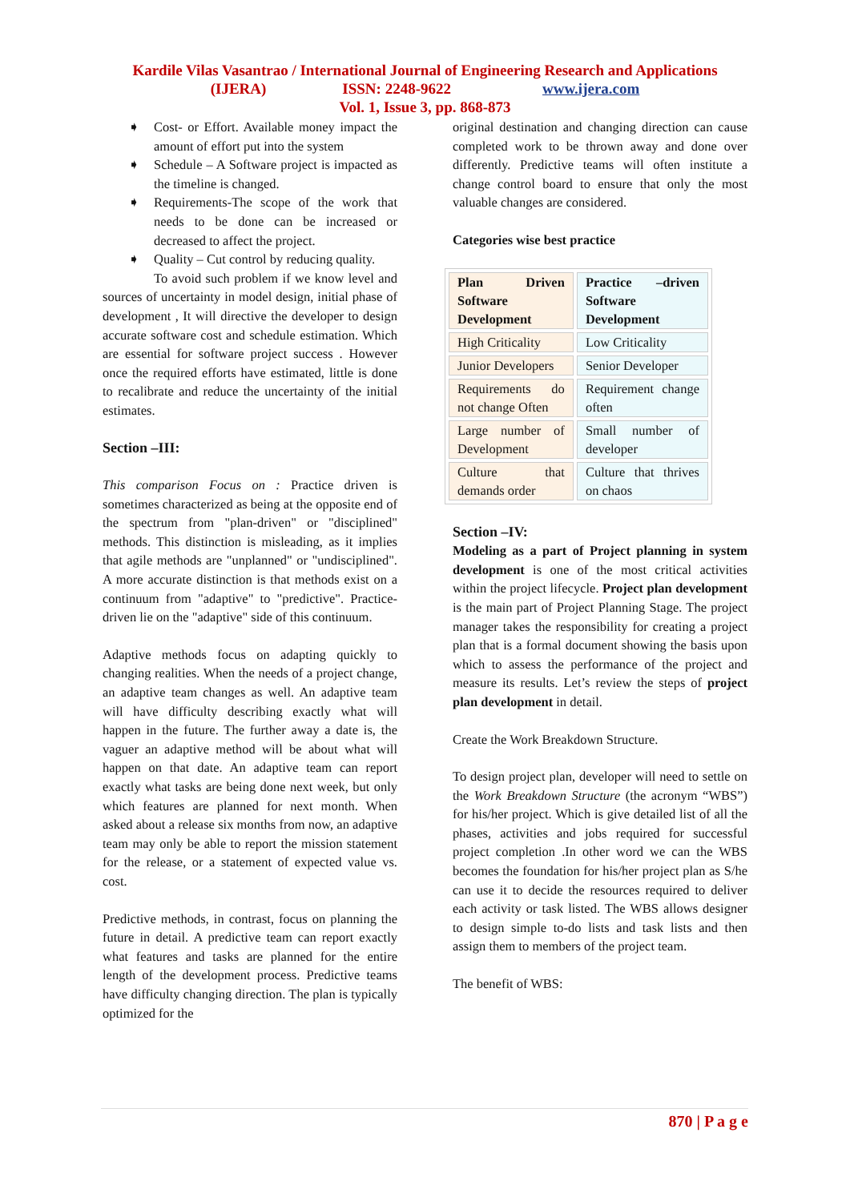Kardile Vilas Vasantrao / International Journal of Engineering Research and Applications
(IJERA) ISSN: 2248-9622 www.ijera.com
Vol. 1, Issue 3, pp. 868-873
➧ Cost- or Effort. Available money impact the amount of effort put into the system
➧ Schedule – A Software project is impacted as the timeline is changed.
➧ Requirements-The scope of the work that needs to be done can be increased or decreased to affect the project.
➧ Quality – Cut control by reducing quality.
To avoid such problem if we know level and sources of uncertainty in model design, initial phase of development , It will directive the developer to design accurate software cost and schedule estimation. Which are essential for software project success . However once the required efforts have estimated, little is done to recalibrate and reduce the uncertainty of the initial estimates.
Section –III:
This comparison Focus on : Practice driven is sometimes characterized as being at the opposite end of the spectrum from "plan-driven" or "disciplined" methods. This distinction is misleading, as it implies that agile methods are "unplanned" or "undisciplined". A more accurate distinction is that methods exist on a continuum from "adaptive" to "predictive". Practice-driven lie on the "adaptive" side of this continuum.
Adaptive methods focus on adapting quickly to changing realities. When the needs of a project change, an adaptive team changes as well. An adaptive team will have difficulty describing exactly what will happen in the future. The further away a date is, the vaguer an adaptive method will be about what will happen on that date. An adaptive team can report exactly what tasks are being done next week, but only which features are planned for next month. When asked about a release six months from now, an adaptive team may only be able to report the mission statement for the release, or a statement of expected value vs. cost.
Predictive methods, in contrast, focus on planning the future in detail. A predictive team can report exactly what features and tasks are planned for the entire length of the development process. Predictive teams have difficulty changing direction. The plan is typically optimized for the
original destination and changing direction can cause completed work to be thrown away and done over differently. Predictive teams will often institute a change control board to ensure that only the most valuable changes are considered.
Categories wise best practice
| Plan Driven Software Development | Practice –driven Software Development |
| High Criticality | Low Criticality |
| Junior Developers | Senior Developer |
| Requirements do not change Often | Requirement change often |
| Large number of Development | Small number of developer |
| Culture that demands order | Culture that thrives on chaos |
Section –IV:
Modeling as a part of Project planning in system development is one of the most critical activities within the project lifecycle. Project plan development is the main part of Project Planning Stage. The project manager takes the responsibility for creating a project plan that is a formal document showing the basis upon which to assess the performance of the project and measure its results. Let’s review the steps of project plan development in detail.
Create the Work Breakdown Structure.
To design project plan, developer will need to settle on the Work Breakdown Structure (the acronym “WBS”) for his/her project. Which is give detailed list of all the phases, activities and jobs required for successful project completion .In other word we can the WBS becomes the foundation for his/her project plan as S/he can use it to decide the resources required to deliver each activity or task listed. The WBS allows designer to design simple to-do lists and task lists and then assign them to members of the project team.
The benefit of WBS:
870 | P a g e